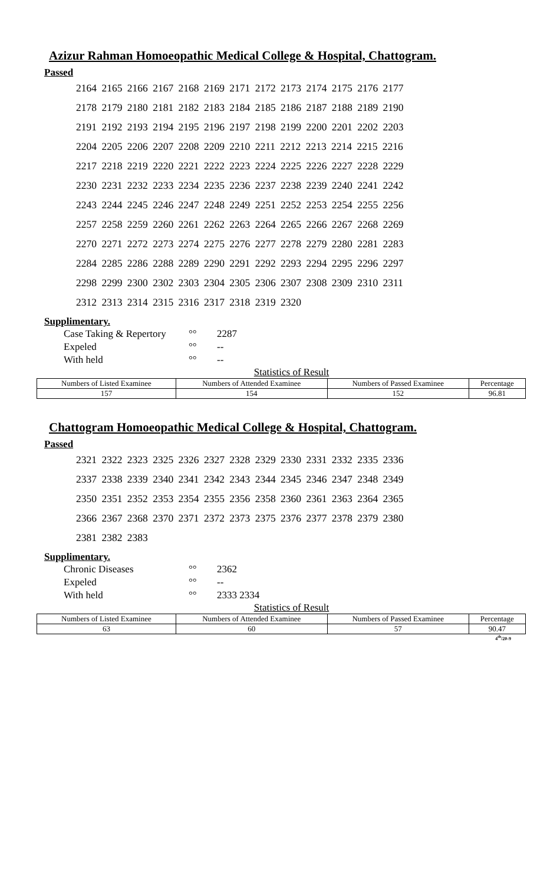Azizur Rahman Homoeopathic Medical College & Hospital, Chattogram.
Passed
2164 2165 2166 2167 2168 2169 2171 2172 2173 2174 2175 2176 2177
2178 2179 2180 2181 2182 2183 2184 2185 2186 2187 2188 2189 2190
2191 2192 2193 2194 2195 2196 2197 2198 2199 2200 2201 2202 2203
2204 2205 2206 2207 2208 2209 2210 2211 2212 2213 2214 2215 2216
2217 2218 2219 2220 2221 2222 2223 2224 2225 2226 2227 2228 2229
2230 2231 2232 2233 2234 2235 2236 2237 2238 2239 2240 2241 2242
2243 2244 2245 2246 2247 2248 2249 2251 2252 2253 2254 2255 2256
2257 2258 2259 2260 2261 2262 2263 2264 2265 2266 2267 2268 2269
2270 2271 2272 2273 2274 2275 2276 2277 2278 2279 2280 2281 2283
2284 2285 2286 2288 2289 2290 2291 2292 2293 2294 2295 2296 2297
2298 2299 2300 2302 2303 2304 2305 2306 2307 2308 2309 2310 2311
2312 2313 2314 2315 2316 2317 2318 2319 2320
Supplimentary.
| Case Taking & Repertory | °° | 2287 |
| Expeled | °° | -- |
| With held | °° | -- |
Statistics of Result
| Numbers of Listed Examinee | Numbers of Attended Examinee | Numbers of Passed Examinee | Percentage |
| --- | --- | --- | --- |
| 157 | 154 | 152 | 96.81 |
Chattogram Homoeopathic Medical College & Hospital, Chattogram.
Passed
2321 2322 2323 2325 2326 2327 2328 2329 2330 2331 2332 2335 2336
2337 2338 2339 2340 2341 2342 2343 2344 2345 2346 2347 2348 2349
2350 2351 2352 2353 2354 2355 2356 2358 2360 2361 2363 2364 2365
2366 2367 2368 2370 2371 2372 2373 2375 2376 2377 2378 2379 2380
2381 2382 2383
Supplimentary.
| Chronic Diseases | °° | 2362 |
| Expeled | °° | -- |
| With held | °° | 2333 2334 |
Statistics of Result
| Numbers of Listed Examinee | Numbers of Attended Examinee | Numbers of Passed Examinee | Percentage |
| --- | --- | --- | --- |
| 63 | 60 | 57 | 90.47 |
4<sup>th</sup>/20-9